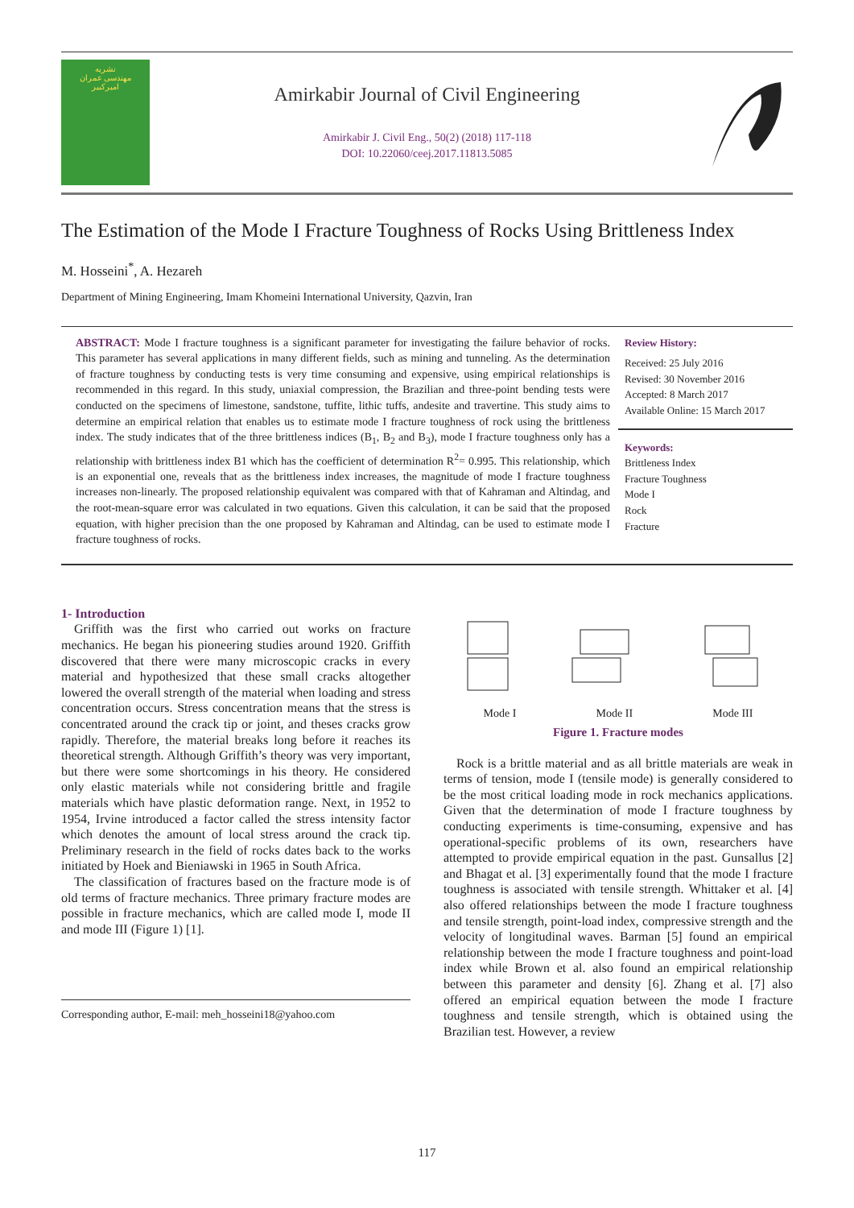نشریه
مهندسی عمران
امیرکبیر
Amirkabir Journal of Civil Engineering
Amirkabir J. Civil Eng., 50(2) (2018) 117-118
DOI: 10.22060/ceej.2017.11813.5085
The Estimation of the Mode I Fracture Toughness of Rocks Using Brittleness Index
M. Hosseini<sup>*</sup>, A. Hezareh
Department of Mining Engineering, Imam Khomeini International University, Qazvin, Iran
ABSTRACT: Mode I fracture toughness is a significant parameter for investigating the failure behavior of rocks. This parameter has several applications in many different fields, such as mining and tunneling. As the determination of fracture toughness by conducting tests is very time consuming and expensive, using empirical relationships is recommended in this regard. In this study, uniaxial compression, the Brazilian and three-point bending tests were conducted on the specimens of limestone, sandstone, tuffite, lithic tuffs, andesite and travertine. This study aims to determine an empirical relation that enables us to estimate mode I fracture toughness of rock using the brittleness index. The study indicates that of the three brittleness indices (B<sub>1</sub>, B<sub>2</sub> and B<sub>3</sub>), mode I fracture toughness only has a relationship with brittleness index B1 which has the coefficient of determination R<sup>2</sup>= 0.995. This relationship, which is an exponential one, reveals that as the brittleness index increases, the magnitude of mode I fracture toughness increases non-linearly. The proposed relationship equivalent was compared with that of Kahraman and Altindag, and the root-mean-square error was calculated in two equations. Given this calculation, it can be said that the proposed equation, with higher precision than the one proposed by Kahraman and Altindag, can be used to estimate mode I fracture toughness of rocks.
Review History:
Received: 25 July 2016
Revised: 30 November 2016
Accepted: 8 March 2017
Available Online: 15 March 2017
Keywords:
Brittleness Index
Fracture Toughness
Mode I
Rock
Fracture
1- Introduction
Griffith was the first who carried out works on fracture mechanics. He began his pioneering studies around 1920. Griffith discovered that there were many microscopic cracks in every material and hypothesized that these small cracks altogether lowered the overall strength of the material when loading and stress concentration occurs. Stress concentration means that the stress is concentrated around the crack tip or joint, and theses cracks grow rapidly. Therefore, the material breaks long before it reaches its theoretical strength. Although Griffith’s theory was very important, but there were some shortcomings in his theory. He considered only elastic materials while not considering brittle and fragile materials which have plastic deformation range. Next, in 1952 to 1954, Irvine introduced a factor called the stress intensity factor which denotes the amount of local stress around the crack tip. Preliminary research in the field of rocks dates back to the works initiated by Hoek and Bieniawski in 1965 in South Africa.
The classification of fractures based on the fracture mode is of old terms of fracture mechanics. Three primary fracture modes are possible in fracture mechanics, which are called mode I, mode II and mode III (Figure 1) [1].
Corresponding author, E-mail: meh_hosseini18@yahoo.com
Mode I Mode II Mode III
Figure 1. Fracture modes
Rock is a brittle material and as all brittle materials are weak in terms of tension, mode I (tensile mode) is generally considered to be the most critical loading mode in rock mechanics applications. Given that the determination of mode I fracture toughness by conducting experiments is time-consuming, expensive and has operational-specific problems of its own, researchers have attempted to provide empirical equation in the past. Gunsallus [2] and Bhagat et al. [3] experimentally found that the mode I fracture toughness is associated with tensile strength. Whittaker et al. [4] also offered relationships between the mode I fracture toughness and tensile strength, point-load index, compressive strength and the velocity of longitudinal waves. Barman [5] found an empirical relationship between the mode I fracture toughness and point-load index while Brown et al. also found an empirical relationship between this parameter and density [6]. Zhang et al. [7] also offered an empirical equation between the mode I fracture toughness and tensile strength, which is obtained using the Brazilian test. However, a review
117